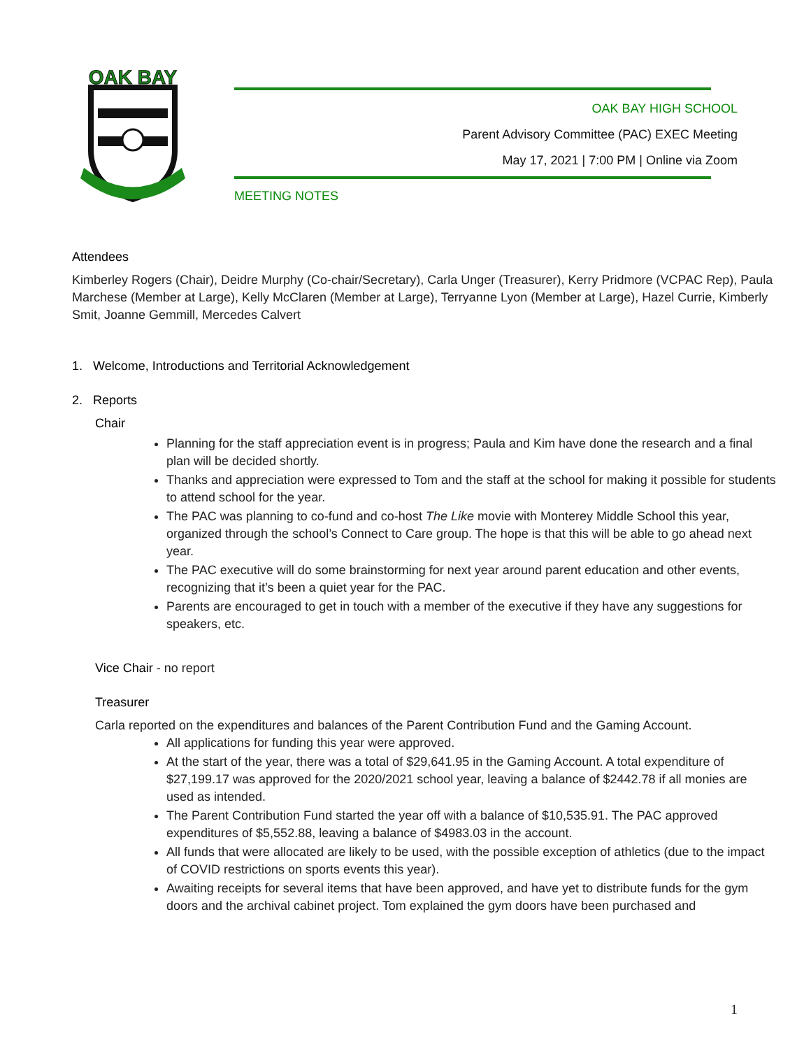OAK BAY
OAK BAY HIGH SCHOOL
Parent Advisory Committee (PAC) EXEC Meeting
May 17, 2021 | 7:00 PM | Online via Zoom
MEETING NOTES
Attendees
Kimberley Rogers (Chair), Deidre Murphy (Co-chair/Secretary), Carla Unger (Treasurer), Kerry Pridmore (VCPAC Rep), Paula Marchese (Member at Large), Kelly McClaren (Member at Large), Terryanne Lyon (Member at Large), Hazel Currie, Kimberly Smit, Joanne Gemmill, Mercedes Calvert
1. Welcome, Introductions and Territorial Acknowledgement
2. Reports
Chair
Planning for the staff appreciation event is in progress; Paula and Kim have done the research and a final plan will be decided shortly.
Thanks and appreciation were expressed to Tom and the staff at the school for making it possible for students to attend school for the year.
The PAC was planning to co-fund and co-host The Like movie with Monterey Middle School this year, organized through the school’s Connect to Care group. The hope is that this will be able to go ahead next year.
The PAC executive will do some brainstorming for next year around parent education and other events, recognizing that it’s been a quiet year for the PAC.
Parents are encouraged to get in touch with a member of the executive if they have any suggestions for speakers, etc.
Vice Chair - no report
Treasurer
Carla reported on the expenditures and balances of the Parent Contribution Fund and the Gaming Account.
All applications for funding this year were approved.
At the start of the year, there was a total of $29,641.95 in the Gaming Account. A total expenditure of $27,199.17 was approved for the 2020/2021 school year, leaving a balance of $2442.78 if all monies are used as intended.
The Parent Contribution Fund started the year off with a balance of $10,535.91. The PAC approved expenditures of $5,552.88, leaving a balance of $4983.03 in the account.
All funds that were allocated are likely to be used, with the possible exception of athletics (due to the impact of COVID restrictions on sports events this year).
Awaiting receipts for several items that have been approved, and have yet to distribute funds for the gym doors and the archival cabinet project. Tom explained the gym doors have been purchased and
1